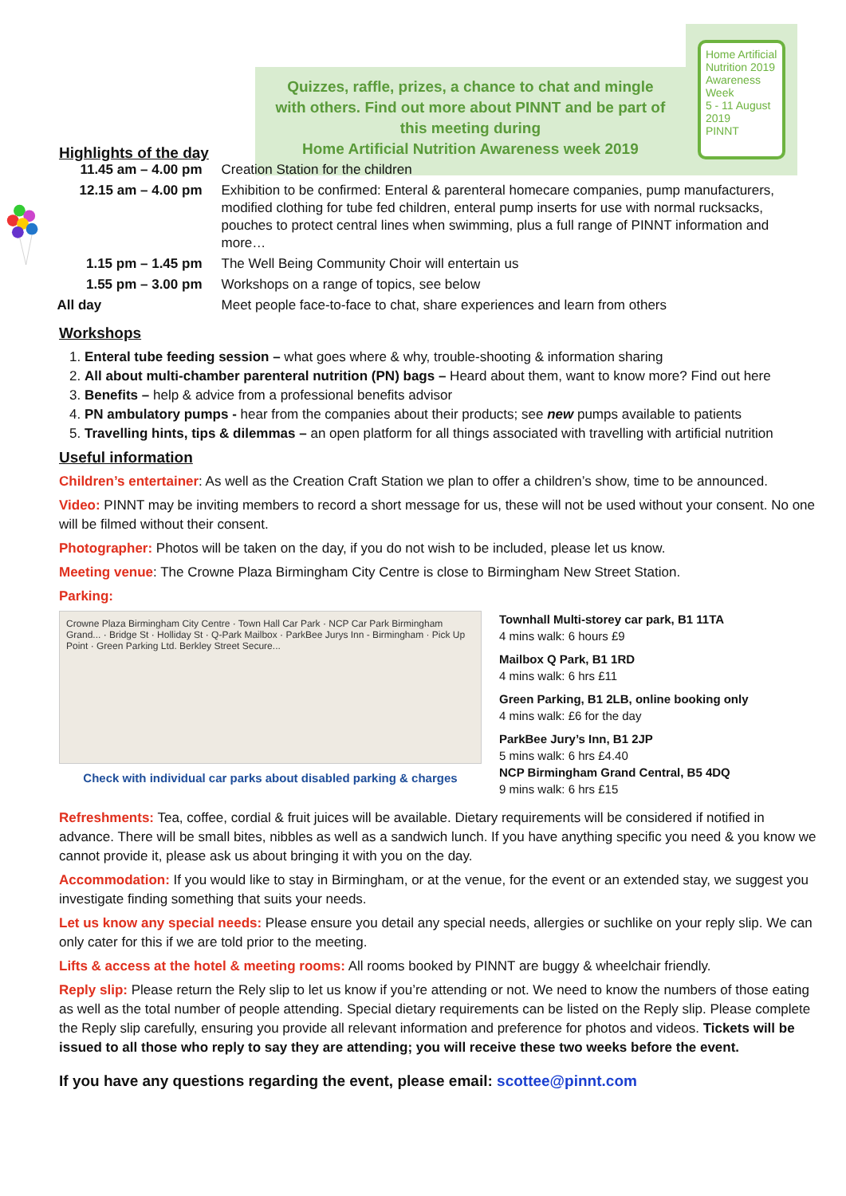Highlights of the day
Quizzes, raffle, prizes, a chance to chat and mingle with others. Find out more about PINNT and be part of this meeting during
Home Artificial Nutrition Awareness week 2019
Home Artificial Nutrition 2019
Awareness Week
5 - 11 August 2019
PINNT
| 11.45 am – 4.00 pm | Creation Station for the children |
| 12.15 am – 4.00 pm | Exhibition to be confirmed: Enteral & parenteral homecare companies, pump manufacturers, modified clothing for tube fed children, enteral pump inserts for use with normal rucksacks, pouches to protect central lines when swimming, plus a full range of PINNT information and more… |
| 1.15 pm – 1.45 pm | The Well Being Community Choir will entertain us |
| 1.55 pm – 3.00 pm | Workshops on a range of topics, see below |
| All day | Meet people face-to-face to chat, share experiences and learn from others |
Workshops
1. Enteral tube feeding session – what goes where & why, trouble-shooting & information sharing
2. All about multi-chamber parenteral nutrition (PN) bags – Heard about them, want to know more? Find out here
3. Benefits – help & advice from a professional benefits advisor
4. PN ambulatory pumps - hear from the companies about their products; see new pumps available to patients
5. Travelling hints, tips & dilemmas – an open platform for all things associated with travelling with artificial nutrition
Useful information
Children’s entertainer: As well as the Creation Craft Station we plan to offer a children’s show, time to be announced.
Video: PINNT may be inviting members to record a short message for us, these will not be used without your consent. No one will be filmed without their consent.
Photographer: Photos will be taken on the day, if you do not wish to be included, please let us know.
Meeting venue: The Crowne Plaza Birmingham City Centre is close to Birmingham New Street Station.
Parking:
Crowne Plaza Birmingham City Centre · Town Hall Car Park · NCP Car Park Birmingham Grand... · Bridge St · Holliday St · Q-Park Mailbox · ParkBee Jurys Inn - Birmingham · Pick Up Point · Green Parking Ltd. Berkley Street Secure...
Check with individual car parks about disabled parking & charges
Townhall Multi-storey car park, B1 11TA
4 mins walk: 6 hours £9
Mailbox Q Park, B1 1RD
4 mins walk: 6 hrs £11
Green Parking, B1 2LB, online booking only
4 mins walk: £6 for the day
ParkBee Jury’s Inn, B1 2JP
5 mins walk: 6 hrs £4.40
NCP Birmingham Grand Central, B5 4DQ
9 mins walk: 6 hrs £15
Refreshments: Tea, coffee, cordial & fruit juices will be available. Dietary requirements will be considered if notified in advance. There will be small bites, nibbles as well as a sandwich lunch. If you have anything specific you need & you know we cannot provide it, please ask us about bringing it with you on the day.
Accommodation: If you would like to stay in Birmingham, or at the venue, for the event or an extended stay, we suggest you investigate finding something that suits your needs.
Let us know any special needs: Please ensure you detail any special needs, allergies or suchlike on your reply slip. We can only cater for this if we are told prior to the meeting.
Lifts & access at the hotel & meeting rooms: All rooms booked by PINNT are buggy & wheelchair friendly.
Reply slip: Please return the Rely slip to let us know if you’re attending or not. We need to know the numbers of those eating as well as the total number of people attending. Special dietary requirements can be listed on the Reply slip. Please complete the Reply slip carefully, ensuring you provide all relevant information and preference for photos and videos. Tickets will be issued to all those who reply to say they are attending; you will receive these two weeks before the event.
If you have any questions regarding the event, please email: scottee@pinnt.com